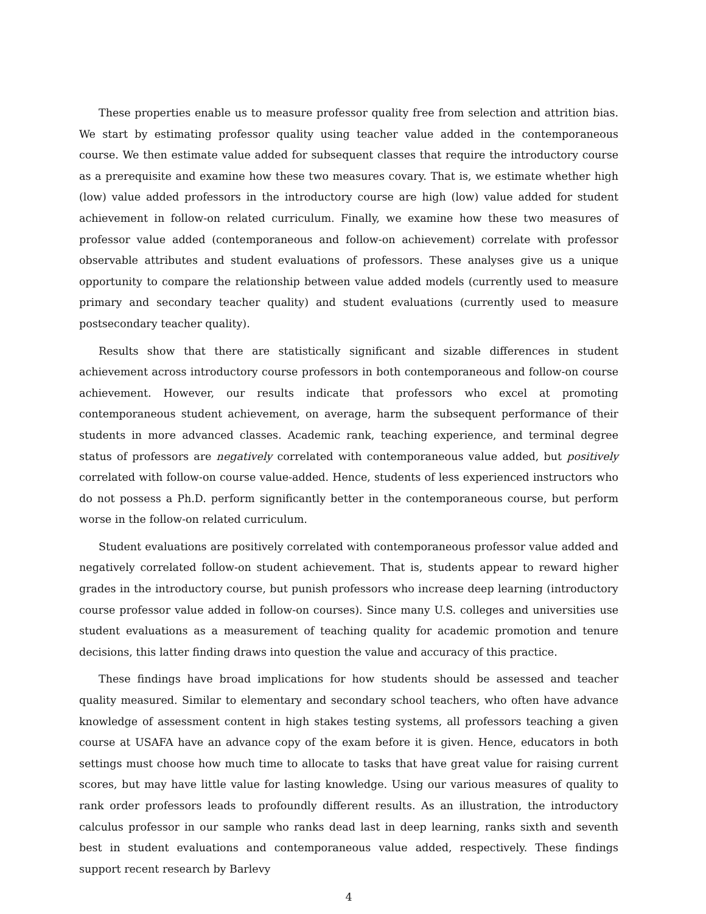These properties enable us to measure professor quality free from selection and attrition bias. We start by estimating professor quality using teacher value added in the contemporaneous course. We then estimate value added for subsequent classes that require the introductory course as a prerequisite and examine how these two measures covary. That is, we estimate whether high (low) value added professors in the introductory course are high (low) value added for student achievement in follow-on related curriculum. Finally, we examine how these two measures of professor value added (contemporaneous and follow-on achievement) correlate with professor observable attributes and student evaluations of professors. These analyses give us a unique opportunity to compare the relationship between value added models (currently used to measure primary and secondary teacher quality) and student evaluations (currently used to measure postsecondary teacher quality).
Results show that there are statistically significant and sizable differences in student achievement across introductory course professors in both contemporaneous and follow-on course achievement. However, our results indicate that professors who excel at promoting contemporaneous student achievement, on average, harm the subsequent performance of their students in more advanced classes. Academic rank, teaching experience, and terminal degree status of professors are negatively correlated with contemporaneous value added, but positively correlated with follow-on course value-added. Hence, students of less experienced instructors who do not possess a Ph.D. perform significantly better in the contemporaneous course, but perform worse in the follow-on related curriculum.
Student evaluations are positively correlated with contemporaneous professor value added and negatively correlated follow-on student achievement. That is, students appear to reward higher grades in the introductory course, but punish professors who increase deep learning (introductory course professor value added in follow-on courses). Since many U.S. colleges and universities use student evaluations as a measurement of teaching quality for academic promotion and tenure decisions, this latter finding draws into question the value and accuracy of this practice.
These findings have broad implications for how students should be assessed and teacher quality measured. Similar to elementary and secondary school teachers, who often have advance knowledge of assessment content in high stakes testing systems, all professors teaching a given course at USAFA have an advance copy of the exam before it is given. Hence, educators in both settings must choose how much time to allocate to tasks that have great value for raising current scores, but may have little value for lasting knowledge. Using our various measures of quality to rank order professors leads to profoundly different results. As an illustration, the introductory calculus professor in our sample who ranks dead last in deep learning, ranks sixth and seventh best in student evaluations and contemporaneous value added, respectively. These findings support recent research by Barlevy
4